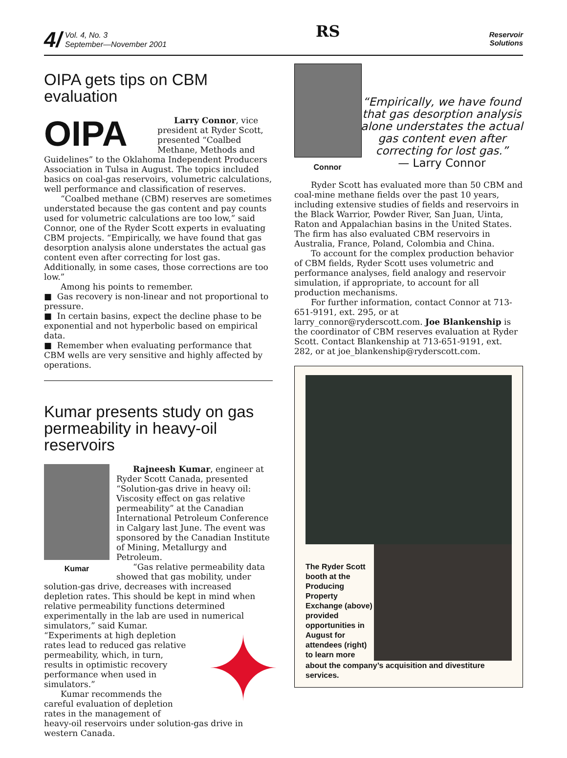4/ Vol. 4, No. 3
September—November 2001
RS
Reservoir
Solutions
OIPA gets tips on CBM evaluation
OIPA
Larry Connor, vice president at Ryder Scott, presented “Coalbed Methane, Methods and Guidelines” to the Oklahoma Independent Producers Association in Tulsa in August. The topics included basics on coal-gas reservoirs, volumetric calculations, well performance and classification of reserves.
“Coalbed methane (CBM) reserves are sometimes understated because the gas content and pay counts used for volumetric calculations are too low,” said Connor, one of the Ryder Scott experts in evaluating CBM projects. “Empirically, we have found that gas desorption analysis alone understates the actual gas content even after correcting for lost gas. Additionally, in some cases, those corrections are too low.”
Among his points to remember.
■ Gas recovery is non-linear and not proportional to pressure.
■ In certain basins, expect the decline phase to be exponential and not hyperbolic based on empirical data.
■ Remember when evaluating performance that CBM wells are very sensitive and highly affected by operations.
Kumar presents study on gas permeability in heavy-oil reservoirs
Kumar
Rajneesh Kumar, engineer at Ryder Scott Canada, presented “Solution-gas drive in heavy oil: Viscosity effect on gas relative permeability” at the Canadian International Petroleum Conference in Calgary last June. The event was sponsored by the Canadian Institute of Mining, Metallurgy and Petroleum.
“Gas relative permeability data showed that gas mobility, under solution-gas drive, decreases with increased depletion rates. This should be kept in mind when relative permeability functions determined experimentally in the lab are used in numerical simulators,” ✦ said Kumar. “Experiments at high depletion rates lead to reduced gas relative permeability, which, in turn, results in optimistic recovery performance when used in simulators.”
Kumar recommends the careful evaluation of depletion rates in the management of heavy-oil reservoirs under solution-gas drive in western Canada.
Connor
“Empirically, we have found that gas desorption analysis alone understates the actual gas content even after correcting for lost gas.”
— Larry Connor
Ryder Scott has evaluated more than 50 CBM and coal-mine methane fields over the past 10 years, including extensive studies of fields and reservoirs in the Black Warrior, Powder River, San Juan, Uinta, Raton and Appalachian basins in the United States. The firm has also evaluated CBM reservoirs in Australia, France, Poland, Colombia and China.
To account for the complex production behavior of CBM fields, Ryder Scott uses volumetric and performance analyses, field analogy and reservoir simulation, if appropriate, to account for all production mechanisms.
For further information, contact Connor at 713-651-9191, ext. 295, or at larry_connor@ryderscott.com. Joe Blankenship is the coordinator of CBM reserves evaluation at Ryder Scott. Contact Blankenship at 713-651-9191, ext. 282, or at joe_blankenship@ryderscott.com.
The Ryder Scott booth at the Producing Property Exchange (above) provided opportunities in August for attendees (right) to learn more
about the company’s acquisition and divestiture services.